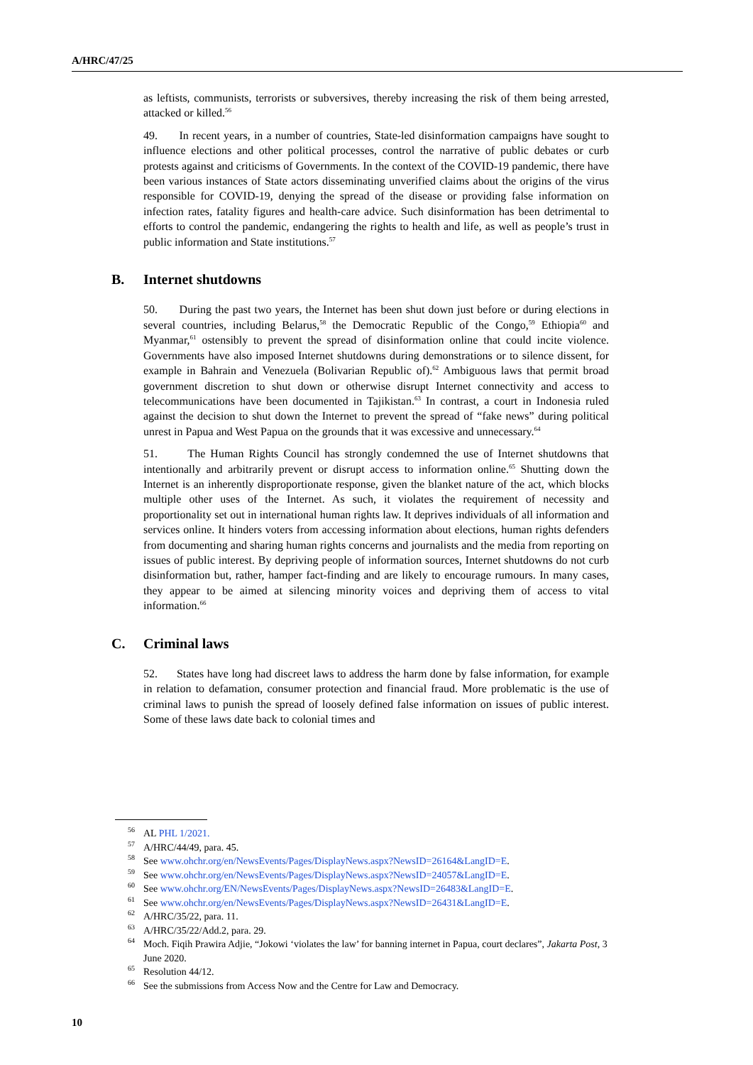A/HRC/47/25
as leftists, communists, terrorists or subversives, thereby increasing the risk of them being arrested, attacked or killed.<sup>56</sup>
49. In recent years, in a number of countries, State-led disinformation campaigns have sought to influence elections and other political processes, control the narrative of public debates or curb protests against and criticisms of Governments. In the context of the COVID-19 pandemic, there have been various instances of State actors disseminating unverified claims about the origins of the virus responsible for COVID-19, denying the spread of the disease or providing false information on infection rates, fatality figures and health-care advice. Such disinformation has been detrimental to efforts to control the pandemic, endangering the rights to health and life, as well as people’s trust in public information and State institutions.<sup>57</sup>
B. Internet shutdowns
50. During the past two years, the Internet has been shut down just before or during elections in several countries, including Belarus,<sup>58</sup> the Democratic Republic of the Congo,<sup>59</sup> Ethiopia<sup>60</sup> and Myanmar,<sup>61</sup> ostensibly to prevent the spread of disinformation online that could incite violence. Governments have also imposed Internet shutdowns during demonstrations or to silence dissent, for example in Bahrain and Venezuela (Bolivarian Republic of).<sup>62</sup> Ambiguous laws that permit broad government discretion to shut down or otherwise disrupt Internet connectivity and access to telecommunications have been documented in Tajikistan.<sup>63</sup> In contrast, a court in Indonesia ruled against the decision to shut down the Internet to prevent the spread of “fake news” during political unrest in Papua and West Papua on the grounds that it was excessive and unnecessary.<sup>64</sup>
51. The Human Rights Council has strongly condemned the use of Internet shutdowns that intentionally and arbitrarily prevent or disrupt access to information online.<sup>65</sup> Shutting down the Internet is an inherently disproportionate response, given the blanket nature of the act, which blocks multiple other uses of the Internet. As such, it violates the requirement of necessity and proportionality set out in international human rights law. It deprives individuals of all information and services online. It hinders voters from accessing information about elections, human rights defenders from documenting and sharing human rights concerns and journalists and the media from reporting on issues of public interest. By depriving people of information sources, Internet shutdowns do not curb disinformation but, rather, hamper fact-finding and are likely to encourage rumours. In many cases, they appear to be aimed at silencing minority voices and depriving them of access to vital information.<sup>66</sup>
C. Criminal laws
52. States have long had discreet laws to address the harm done by false information, for example in relation to defamation, consumer protection and financial fraud. More problematic is the use of criminal laws to punish the spread of loosely defined false information on issues of public interest. Some of these laws date back to colonial times and
<sup>56</sup> AL PHL 1/2021.
<sup>57</sup> A/HRC/44/49, para. 45.
<sup>58</sup> See www.ohchr.org/en/NewsEvents/Pages/DisplayNews.aspx?NewsID=26164&LangID=E.
<sup>59</sup> See www.ohchr.org/en/NewsEvents/Pages/DisplayNews.aspx?NewsID=24057&LangID=E.
<sup>60</sup> See www.ohchr.org/EN/NewsEvents/Pages/DisplayNews.aspx?NewsID=26483&LangID=E.
<sup>61</sup> See www.ohchr.org/en/NewsEvents/Pages/DisplayNews.aspx?NewsID=26431&LangID=E.
<sup>62</sup> A/HRC/35/22, para. 11.
<sup>63</sup> A/HRC/35/22/Add.2, para. 29.
<sup>64</sup> Moch. Fiqih Prawira Adjie, “Jokowi ‘violates the law’ for banning internet in Papua, court declares”, Jakarta Post, 3 June 2020.
<sup>65</sup> Resolution 44/12.
<sup>66</sup> See the submissions from Access Now and the Centre for Law and Democracy.
10